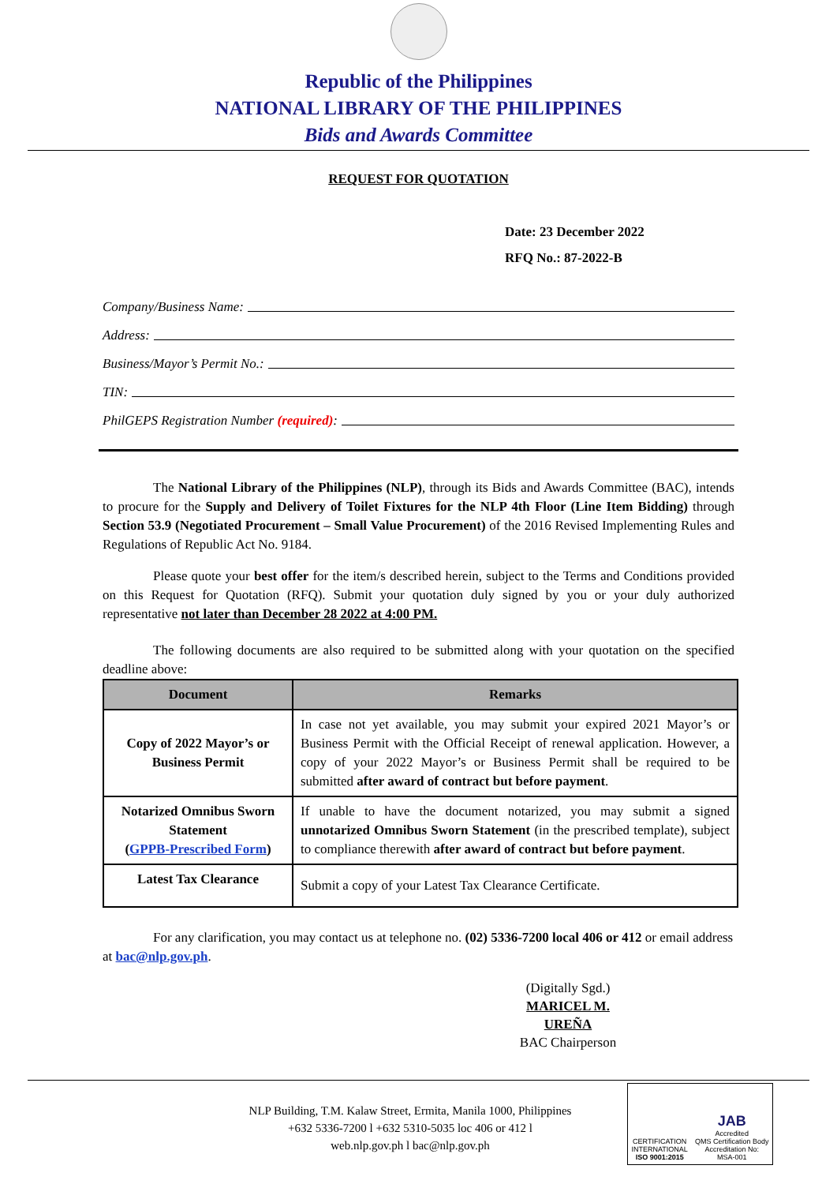Republic of the Philippines
NATIONAL LIBRARY OF THE PHILIPPINES
Bids and Awards Committee
REQUEST FOR QUOTATION
Date: 23 December 2022
RFQ No.: 87-2022-B
Company/Business Name:
Address:
Business/Mayor’s Permit No.:
TIN:
PhilGEPS Registration Number (required):
The National Library of the Philippines (NLP), through its Bids and Awards Committee (BAC), intends to procure for the Supply and Delivery of Toilet Fixtures for the NLP 4th Floor (Line Item Bidding) through Section 53.9 (Negotiated Procurement – Small Value Procurement) of the 2016 Revised Implementing Rules and Regulations of Republic Act No. 9184.
Please quote your best offer for the item/s described herein, subject to the Terms and Conditions provided on this Request for Quotation (RFQ). Submit your quotation duly signed by you or your duly authorized representative not later than December 28 2022 at 4:00 PM.
The following documents are also required to be submitted along with your quotation on the specified deadline above:
| Document | Remarks |
| --- | --- |
| Copy of 2022 Mayor’s or Business Permit | In case not yet available, you may submit your expired 2021 Mayor’s or Business Permit with the Official Receipt of renewal application. However, a copy of your 2022 Mayor’s or Business Permit shall be required to be submitted after award of contract but before payment . |
| Notarized Omnibus Sworn Statement ( GPPB-Prescribed Form ) | If unable to have the document notarized, you may submit a signed unnotarized Omnibus Sworn Statement (in the prescribed template), subject to compliance therewith after award of contract but before payment . |
| Latest Tax Clearance | Submit a copy of your Latest Tax Clearance Certificate. |
For any clarification, you may contact us at telephone no. (02) 5336-7200 local 406 or 412 or email address at bac@nlp.gov.ph.
(Digitally Sgd.)
MARICEL M. UREÑA
BAC Chairperson
NLP Building, T.M. Kalaw Street, Ermita, Manila 1000, Philippines
+632 5336-7200 l +632 5310-5035 loc 406 or 412 l
web.nlp.gov.ph l bac@nlp.gov.ph
CERTIFICATION
INTERNATIONAL
ISO 9001:2015
JAB
Accredited
QMS Certification Body
Accreditation No:
MSA-001